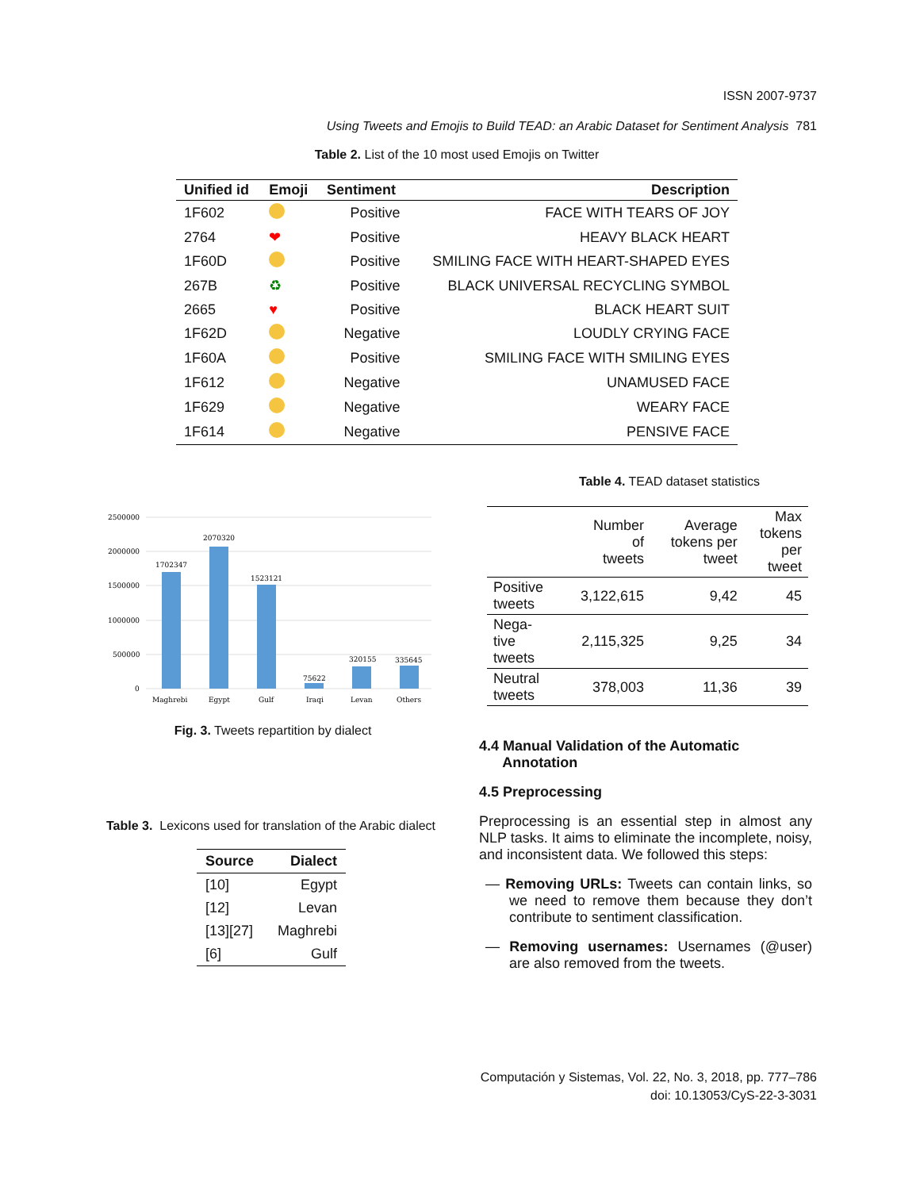ISSN 2007-9737
Using Tweets and Emojis to Build TEAD: an Arabic Dataset for Sentiment Analysis 781
Table 2. List of the 10 most used Emojis on Twitter
| Unified id | Emoji | Sentiment | Description |
| --- | --- | --- | --- |
| 1F602 | | Positive | FACE WITH TEARS OF JOY |
| 2764 | ❤ | Positive | HEAVY BLACK HEART |
| 1F60D | | Positive | SMILING FACE WITH HEART-SHAPED EYES |
| 267B | ♻ | Positive | BLACK UNIVERSAL RECYCLING SYMBOL |
| 2665 | ♥ | Positive | BLACK HEART SUIT |
| 1F62D | | Negative | LOUDLY CRYING FACE |
| 1F60A | | Positive | SMILING FACE WITH SMILING EYES |
| 1F612 | | Negative | UNAMUSED FACE |
| 1F629 | | Negative | WEARY FACE |
| 1F614 | | Negative | PENSIVE FACE |
2500000
2000000
1500000
1000000
500000
0
1702347
2070320
1523121
75622
320155
335645
Maghrebi
Egypt
Gulf
Iraqi
Levan
Others
Fig. 3. Tweets repartition by dialect
Table 3. Lexicons used for translation of the Arabic dialect
| Source | Dialect |
| --- | --- |
| [10] | Egypt |
| [12] | Levan |
| [13][27] | Maghrebi |
| [6] | Gulf |
Table 4. TEAD dataset statistics
| | Number of tweets | Average tokens per tweet | Max tokens per tweet |
| --- | --- | --- | --- |
| Positive tweets | 3,122,615 | 9,42 | 45 |
| Nega- tive tweets | 2,115,325 | 9,25 | 34 |
| Neutral tweets | 378,003 | 11,36 | 39 |
4.4 Manual Validation of the Automatic
Annotation
4.5 Preprocessing
Preprocessing is an essential step in almost any NLP tasks. It aims to eliminate the incomplete, noisy, and inconsistent data. We followed this steps:
— Removing URLs: Tweets can contain links, so we need to remove them because they don’t contribute to sentiment classification.
— Removing usernames: Usernames (@user) are also removed from the tweets.
Computación y Sistemas, Vol. 22, No. 3, 2018, pp. 777–786
doi: 10.13053/CyS-22-3-3031